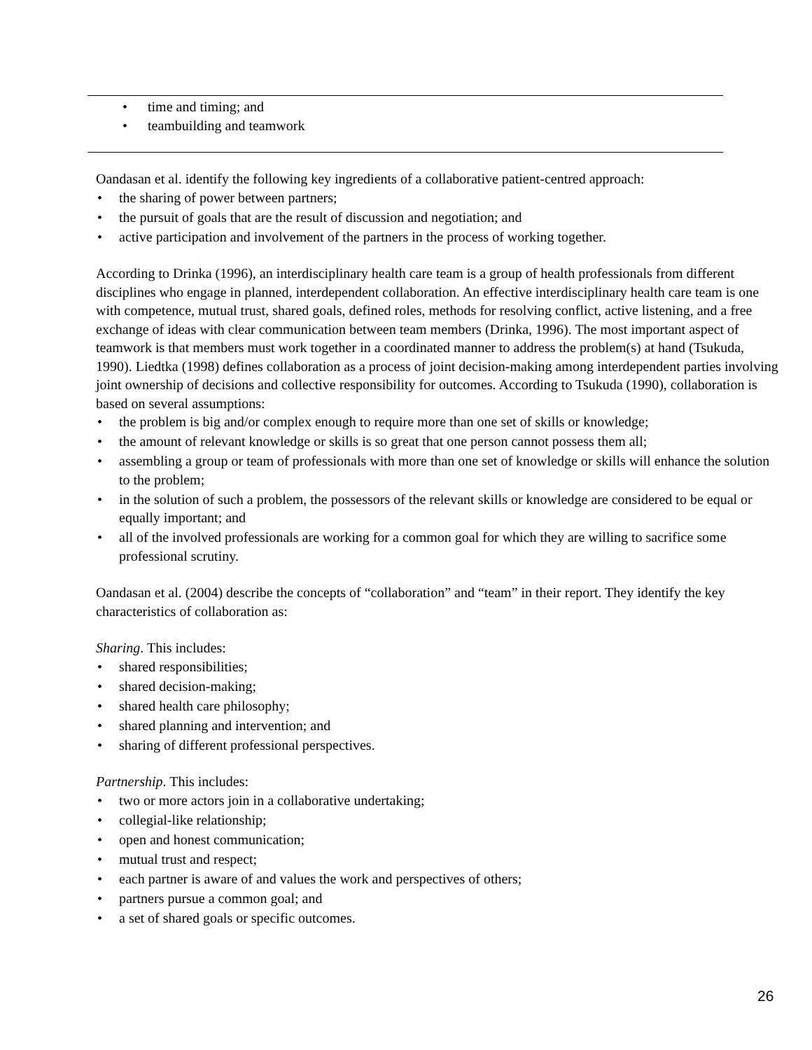• time and timing; and
• teambuilding and teamwork
Oandasan et al. identify the following key ingredients of a collaborative patient-centred approach:
• the sharing of power between partners;
• the pursuit of goals that are the result of discussion and negotiation; and
• active participation and involvement of the partners in the process of working together.
According to Drinka (1996), an interdisciplinary health care team is a group of health professionals from different disciplines who engage in planned, interdependent collaboration. An effective interdisciplinary health care team is one with competence, mutual trust, shared goals, defined roles, methods for resolving conflict, active listening, and a free exchange of ideas with clear communication between team members (Drinka, 1996). The most important aspect of teamwork is that members must work together in a coordinated manner to address the problem(s) at hand (Tsukuda, 1990). Liedtka (1998) defines collaboration as a process of joint decision-making among interdependent parties involving joint ownership of decisions and collective responsibility for outcomes. According to Tsukuda (1990), collaboration is based on several assumptions:
• the problem is big and/or complex enough to require more than one set of skills or knowledge;
• the amount of relevant knowledge or skills is so great that one person cannot possess them all;
• assembling a group or team of professionals with more than one set of knowledge or skills will enhance the solution to the problem;
• in the solution of such a problem, the possessors of the relevant skills or knowledge are considered to be equal or equally important; and
• all of the involved professionals are working for a common goal for which they are willing to sacrifice some professional scrutiny.
Oandasan et al. (2004) describe the concepts of “collaboration” and “team” in their report. They identify the key characteristics of collaboration as:
Sharing. This includes:
• shared responsibilities;
• shared decision-making;
• shared health care philosophy;
• shared planning and intervention; and
• sharing of different professional perspectives.
Partnership. This includes:
• two or more actors join in a collaborative undertaking;
• collegial-like relationship;
• open and honest communication;
• mutual trust and respect;
• each partner is aware of and values the work and perspectives of others;
• partners pursue a common goal; and
• a set of shared goals or specific outcomes.
26